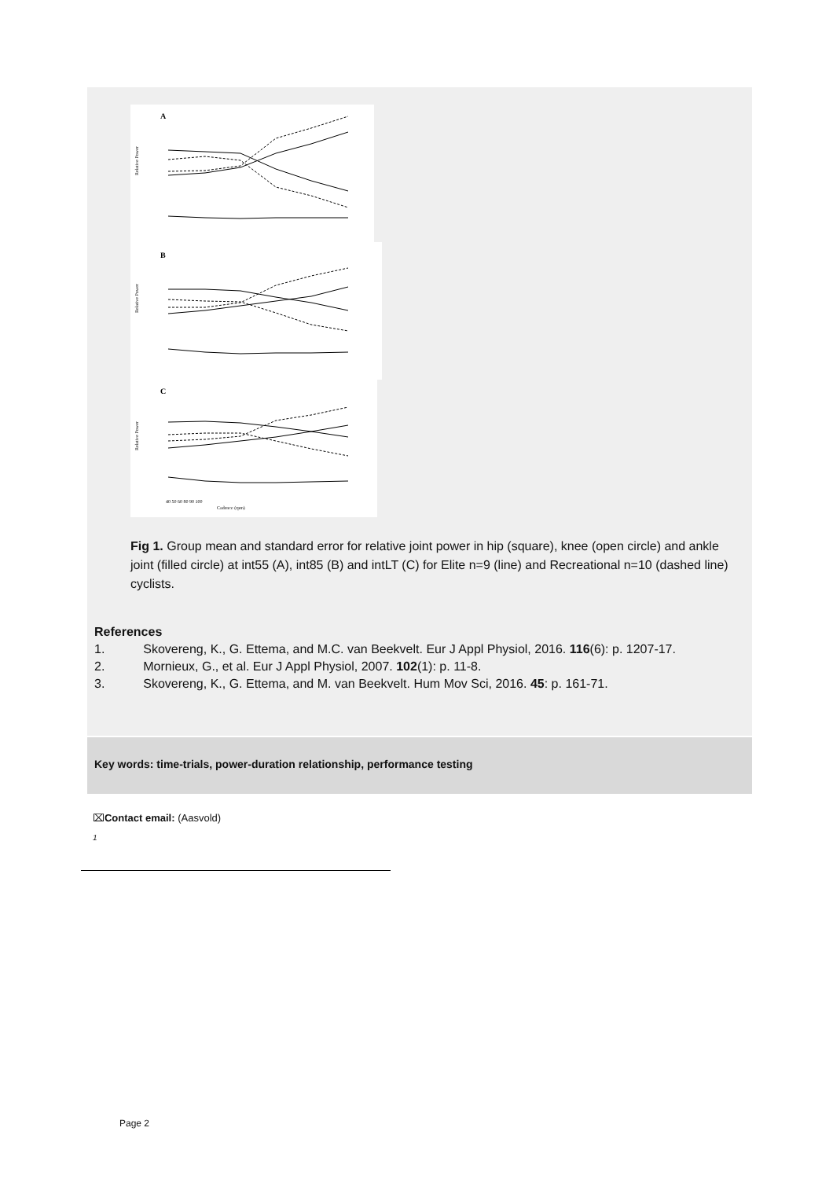A
B
C
Relative Power
Relative Power
Relative Power
Cadence (rpm)
40 50 60 80 90 100
Fig 1. Group mean and standard error for relative joint power in hip (square), knee (open circle) and ankle joint (filled circle) at int55 (A), int85 (B) and intLT (C) for Elite n=9 (line) and Recreational n=10 (dashed line) cyclists.
References
1. Skovereng, K., G. Ettema, and M.C. van Beekvelt. Eur J Appl Physiol, 2016. 116(6): p. 1207-17.
2. Mornieux, G., et al. Eur J Appl Physiol, 2007. 102(1): p. 11-8.
3. Skovereng, K., G. Ettema, and M. van Beekvelt. Hum Mov Sci, 2016. 45: p. 161-71.
Key words: time-trials, power-duration relationship, performance testing
⌧Contact email: (Aasvold)
1
Page 2